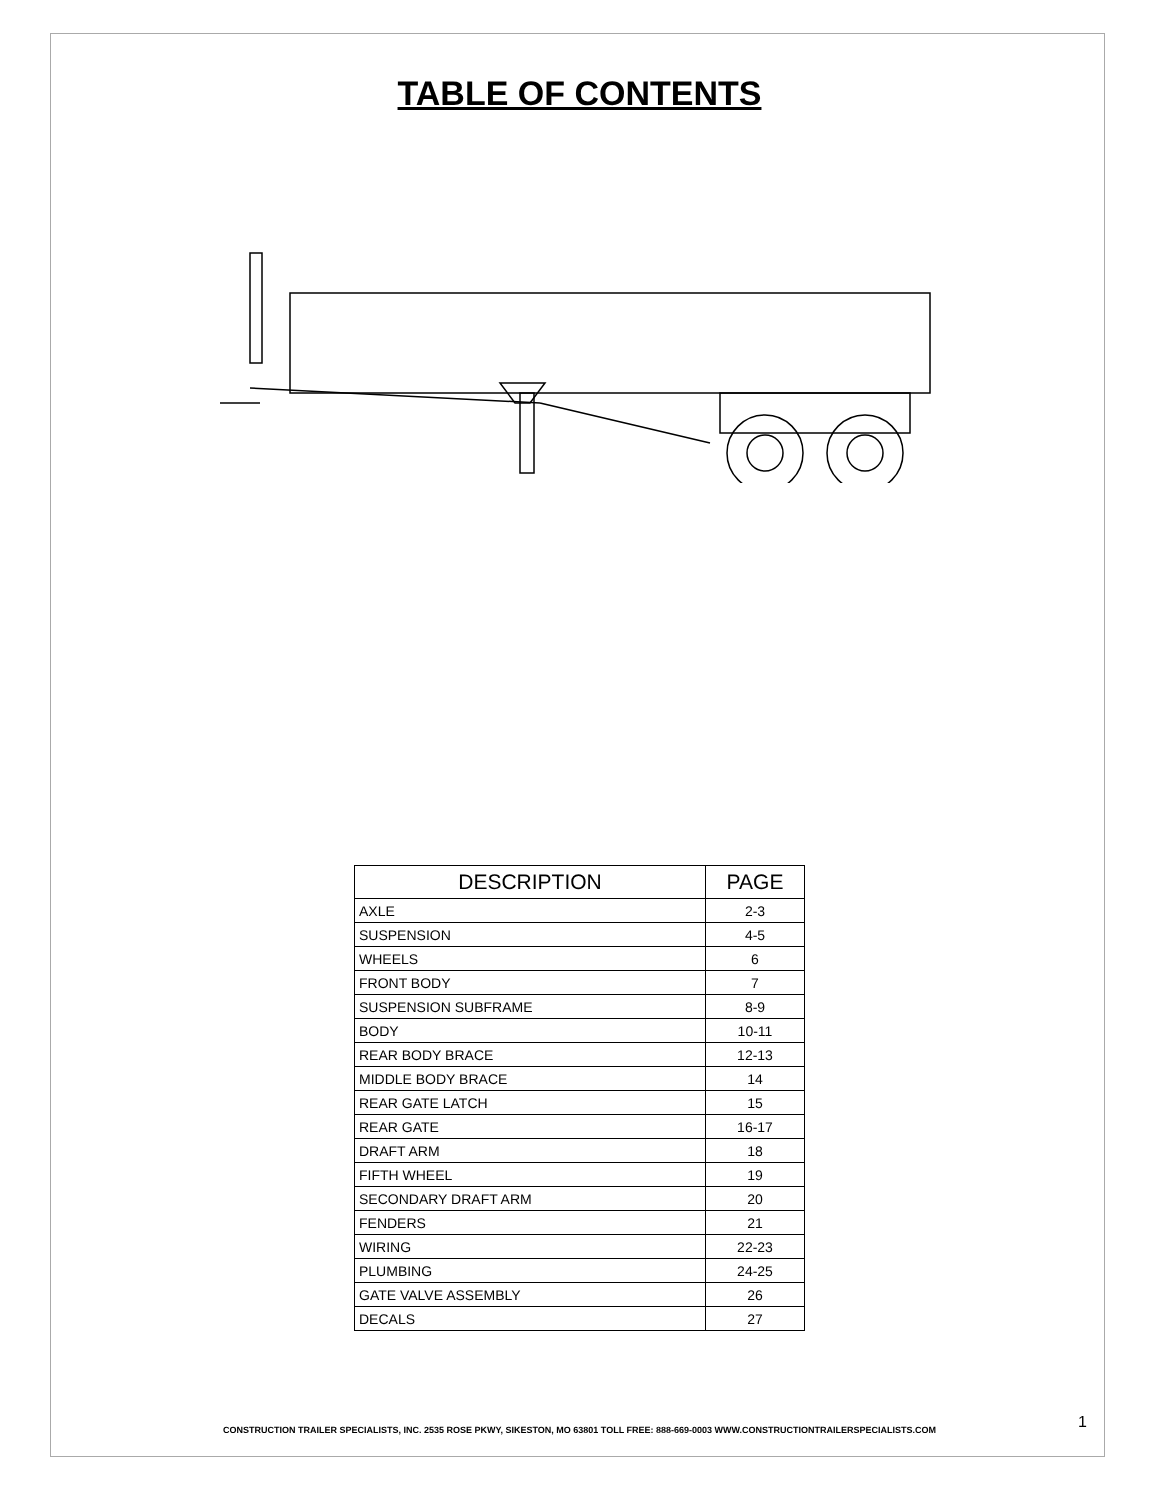TABLE OF CONTENTS
| DESCRIPTION | PAGE |
| --- | --- |
| AXLE | 2-3 |
| SUSPENSION | 4-5 |
| WHEELS | 6 |
| FRONT BODY | 7 |
| SUSPENSION SUBFRAME | 8-9 |
| BODY | 10-11 |
| REAR BODY BRACE | 12-13 |
| MIDDLE BODY BRACE | 14 |
| REAR GATE LATCH | 15 |
| REAR GATE | 16-17 |
| DRAFT ARM | 18 |
| FIFTH WHEEL | 19 |
| SECONDARY DRAFT ARM | 20 |
| FENDERS | 21 |
| WIRING | 22-23 |
| PLUMBING | 24-25 |
| GATE VALVE ASSEMBLY | 26 |
| DECALS | 27 |
CONSTRUCTION TRAILER SPECIALISTS, INC. 2535 ROSE PKWY, SIKESTON, MO 63801 TOLL FREE: 888-669-0003 WWW.CONSTRUCTIONTRAILERSPECIALISTS.COM 1